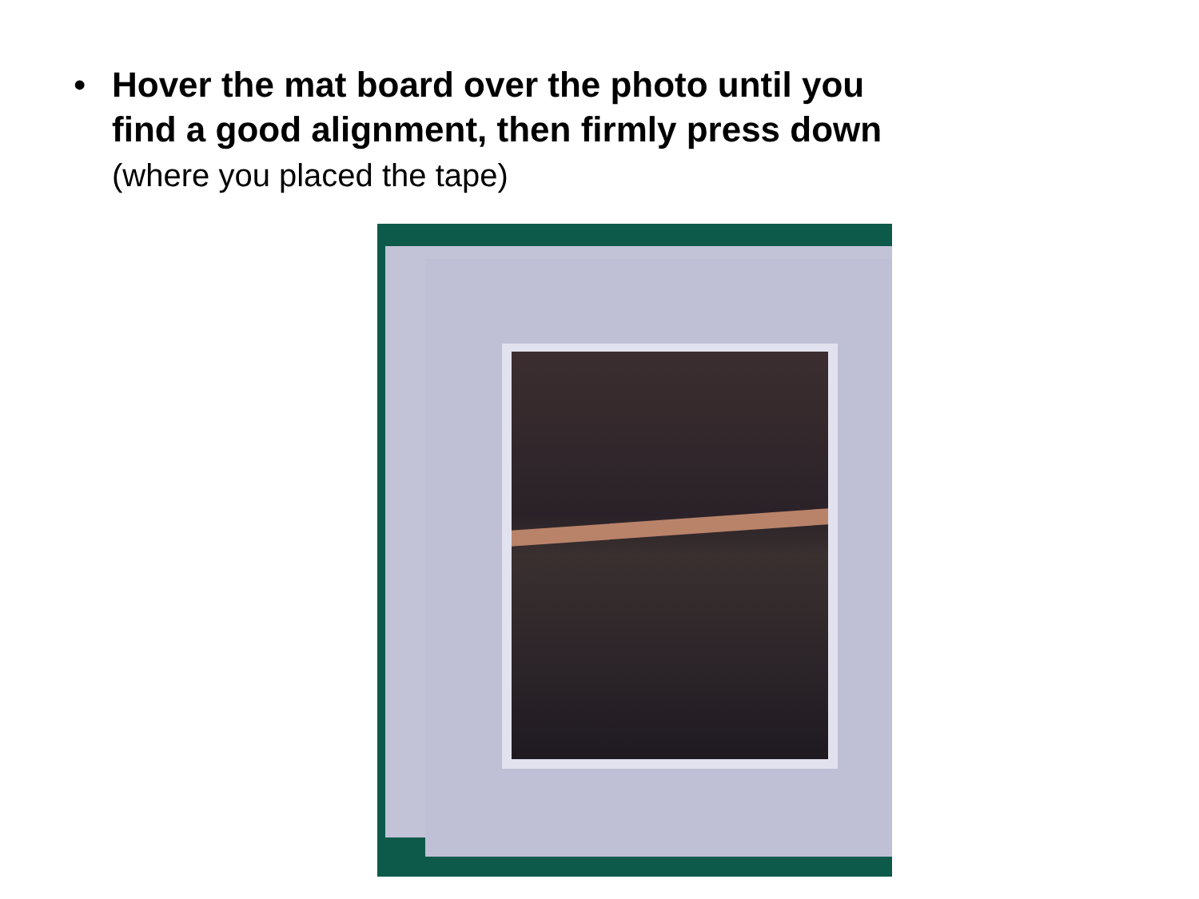• Hover the mat board over the photo until you
find a good alignment, then firmly press down
(where you placed the tape)